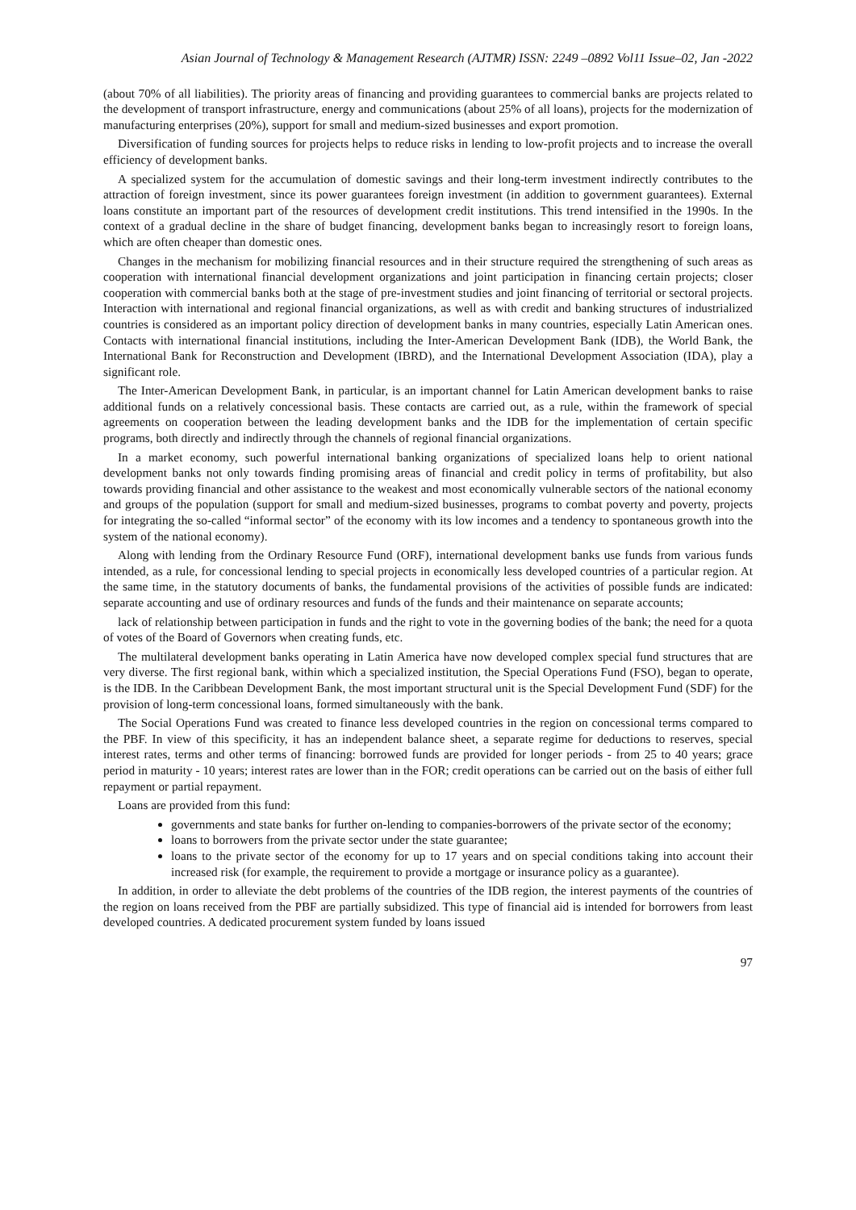Asian Journal of Technology & Management Research (AJTMR) ISSN: 2249 –0892 Vol11 Issue–02, Jan -2022
(about 70% of all liabilities). The priority areas of financing and providing guarantees to commercial banks are projects related to the development of transport infrastructure, energy and communications (about 25% of all loans), projects for the modernization of manufacturing enterprises (20%), support for small and medium-sized businesses and export promotion.
Diversification of funding sources for projects helps to reduce risks in lending to low-profit projects and to increase the overall efficiency of development banks.
A specialized system for the accumulation of domestic savings and their long-term investment indirectly contributes to the attraction of foreign investment, since its power guarantees foreign investment (in addition to government guarantees). External loans constitute an important part of the resources of development credit institutions. This trend intensified in the 1990s. In the context of a gradual decline in the share of budget financing, development banks began to increasingly resort to foreign loans, which are often cheaper than domestic ones.
Changes in the mechanism for mobilizing financial resources and in their structure required the strengthening of such areas as cooperation with international financial development organizations and joint participation in financing certain projects; closer cooperation with commercial banks both at the stage of pre-investment studies and joint financing of territorial or sectoral projects. Interaction with international and regional financial organizations, as well as with credit and banking structures of industrialized countries is considered as an important policy direction of development banks in many countries, especially Latin American ones. Contacts with international financial institutions, including the Inter-American Development Bank (IDB), the World Bank, the International Bank for Reconstruction and Development (IBRD), and the International Development Association (IDA), play a significant role.
The Inter-American Development Bank, in particular, is an important channel for Latin American development banks to raise additional funds on a relatively concessional basis. These contacts are carried out, as a rule, within the framework of special agreements on cooperation between the leading development banks and the IDB for the implementation of certain specific programs, both directly and indirectly through the channels of regional financial organizations.
In a market economy, such powerful international banking organizations of specialized loans help to orient national development banks not only towards finding promising areas of financial and credit policy in terms of profitability, but also towards providing financial and other assistance to the weakest and most economically vulnerable sectors of the national economy and groups of the population (support for small and medium-sized businesses, programs to combat poverty and poverty, projects for integrating the so-called “informal sector” of the economy with its low incomes and a tendency to spontaneous growth into the system of the national economy).
Along with lending from the Ordinary Resource Fund (ORF), international development banks use funds from various funds intended, as a rule, for concessional lending to special projects in economically less developed countries of a particular region. At the same time, in the statutory documents of banks, the fundamental provisions of the activities of possible funds are indicated: separate accounting and use of ordinary resources and funds of the funds and their maintenance on separate accounts;
lack of relationship between participation in funds and the right to vote in the governing bodies of the bank; the need for a quota of votes of the Board of Governors when creating funds, etc.
The multilateral development banks operating in Latin America have now developed complex special fund structures that are very diverse. The first regional bank, within which a specialized institution, the Special Operations Fund (FSO), began to operate, is the IDB. In the Caribbean Development Bank, the most important structural unit is the Special Development Fund (SDF) for the provision of long-term concessional loans, formed simultaneously with the bank.
The Social Operations Fund was created to finance less developed countries in the region on concessional terms compared to the PBF. In view of this specificity, it has an independent balance sheet, a separate regime for deductions to reserves, special interest rates, terms and other terms of financing: borrowed funds are provided for longer periods - from 25 to 40 years; grace period in maturity - 10 years; interest rates are lower than in the FOR; credit operations can be carried out on the basis of either full repayment or partial repayment.
Loans are provided from this fund:
governments and state banks for further on-lending to companies-borrowers of the private sector of the economy;
loans to borrowers from the private sector under the state guarantee;
loans to the private sector of the economy for up to 17 years and on special conditions taking into account their increased risk (for example, the requirement to provide a mortgage or insurance policy as a guarantee).
In addition, in order to alleviate the debt problems of the countries of the IDB region, the interest payments of the countries of the region on loans received from the PBF are partially subsidized. This type of financial aid is intended for borrowers from least developed countries. A dedicated procurement system funded by loans issued
97